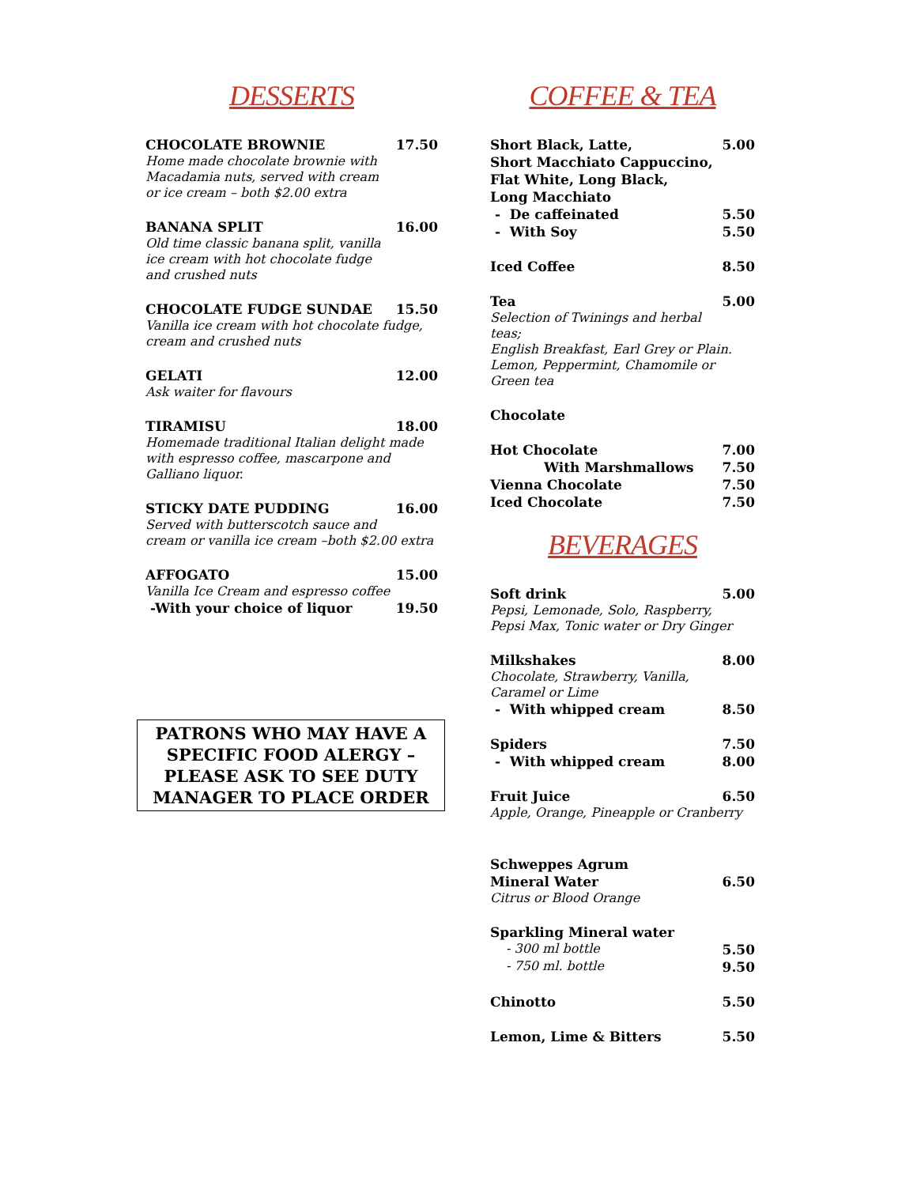DESSERTS
CHOCOLATE BROWNIE 17.50
Home made chocolate brownie with
Macadamia nuts, served with cream
or ice cream – both $2.00 extra
BANANA SPLIT 16.00
Old time classic banana split, vanilla
ice cream with hot chocolate fudge
and crushed nuts
CHOCOLATE FUDGE SUNDAE 15.50
Vanilla ice cream with hot chocolate fudge,
cream and crushed nuts
GELATI 12.00
Ask waiter for flavours
TIRAMISU 18.00
Homemade traditional Italian delight made
with espresso coffee, mascarpone and
Galliano liquor.
STICKY DATE PUDDING 16.00
Served with butterscotch sauce and
cream or vanilla ice cream –both $2.00 extra
AFFOGATO 15.00
Vanilla Ice Cream and espresso coffee
-With your choice of liquor 19.50
PATRONS WHO MAY HAVE A SPECIFIC FOOD ALERGY – PLEASE ASK TO SEE DUTY MANAGER TO PLACE ORDER
COFFEE & TEA
Short Black, Latte, 5.00
Short Macchiato Cappuccino,
Flat White, Long Black,
Long Macchiato
- De caffeinated 5.50
- With Soy 5.50
Iced Coffee 8.50
Tea 5.00
Selection of Twinings and herbal
teas;
English Breakfast, Earl Grey or Plain.
Lemon, Peppermint, Chamomile or
Green tea
Chocolate
Hot Chocolate 7.00
With Marshmallows 7.50
Vienna Chocolate 7.50
Iced Chocolate 7.50
BEVERAGES
Soft drink 5.00
Pepsi, Lemonade, Solo, Raspberry,
Pepsi Max, Tonic water or Dry Ginger
Milkshakes 8.00
Chocolate, Strawberry, Vanilla,
Caramel or Lime
- With whipped cream 8.50
Spiders 7.50
- With whipped cream 8.00
Fruit Juice 6.50
Apple, Orange, Pineapple or Cranberry
Schweppes Agrum
Mineral Water 6.50
Citrus or Blood Orange
Sparkling Mineral water
- 300 ml bottle 5.50
- 750 ml. bottle 9.50
Chinotto 5.50
Lemon, Lime & Bitters 5.50